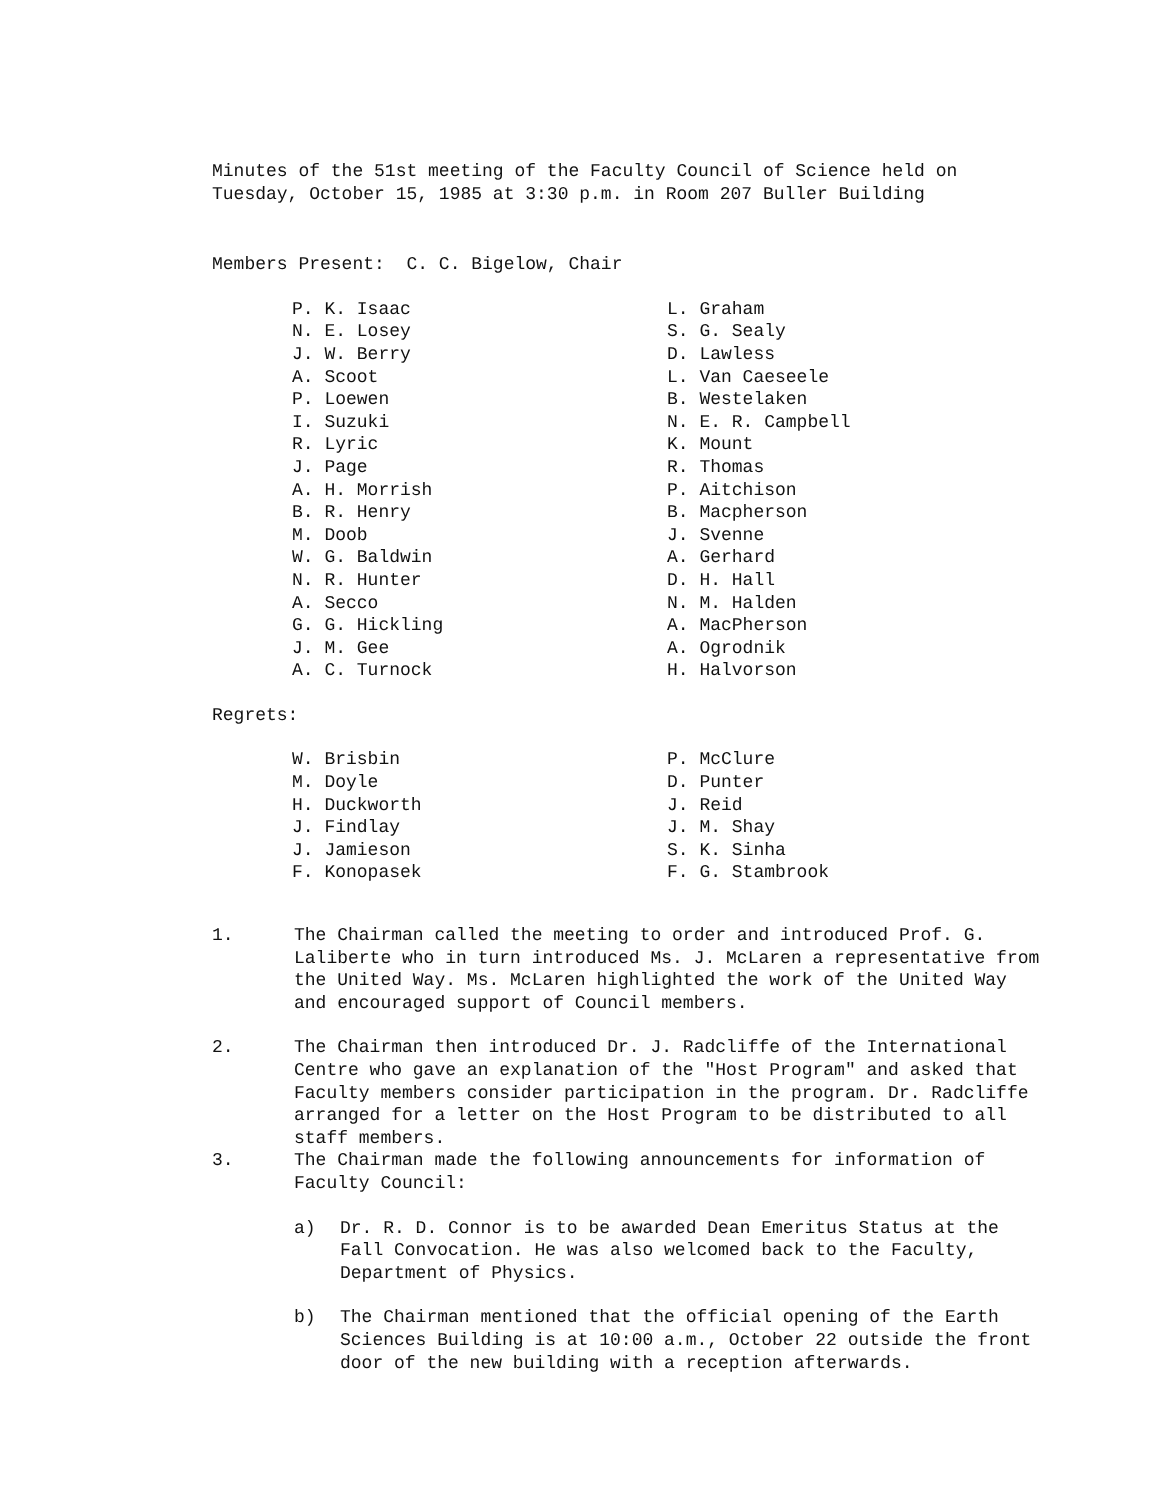Minutes of the 51st meeting of the Faculty Council of Science held on
Tuesday, October 15, 1985 at 3:30 p.m. in Room 207 Buller Building
Members Present: C. C. Bigelow, Chair
P. K. Isaac
N. E. Losey
J. W. Berry
A. Scoot
P. Loewen
I. Suzuki
R. Lyric
J. Page
A. H. Morrish
B. R. Henry
M. Doob
W. G. Baldwin
N. R. Hunter
A. Secco
G. G. Hickling
J. M. Gee
A. C. Turnock
L. Graham
S. G. Sealy
D. Lawless
L. Van Caeseele
B. Westelaken
N. E. R. Campbell
K. Mount
R. Thomas
P. Aitchison
B. Macpherson
J. Svenne
A. Gerhard
D. H. Hall
N. M. Halden
A. MacPherson
A. Ogrodnik
H. Halvorson
Regrets:
W. Brisbin
M. Doyle
H. Duckworth
J. Findlay
J. Jamieson
F. Konopasek
P. McClure
D. Punter
J. Reid
J. M. Shay
S. K. Sinha
F. G. Stambrook
1. The Chairman called the meeting to order and introduced Prof. G. Laliberte who in turn introduced Ms. J. McLaren a representative from the United Way. Ms. McLaren highlighted the work of the United Way and encouraged support of Council members.
2. The Chairman then introduced Dr. J. Radcliffe of the International Centre who gave an explanation of the "Host Program" and asked that Faculty members consider participation in the program. Dr. Radcliffe arranged for a letter on the Host Program to be distributed to all staff members.
3. The Chairman made the following announcements for information of Faculty Council:
a) Dr. R. D. Connor is to be awarded Dean Emeritus Status at the Fall Convocation. He was also welcomed back to the Faculty, Department of Physics.
b) The Chairman mentioned that the official opening of the Earth Sciences Building is at 10:00 a.m., October 22 outside the front door of the new building with a reception afterwards.